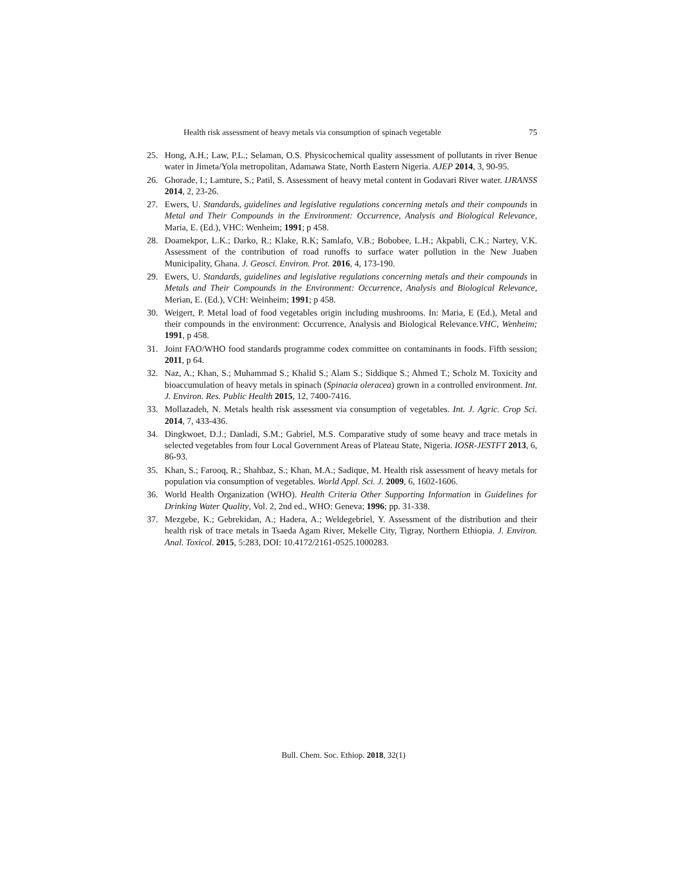Health risk assessment of heavy metals via consumption of spinach vegetable 75
25. Hong, A.H.; Law, P.L.; Selaman, O.S. Physicochemical quality assessment of pollutants in river Benue water in Jimeta/Yola metropolitan, Adamawa State, North Eastern Nigeria. AJEP 2014, 3, 90-95.
26. Ghorade, I.; Lamture, S.; Patil, S. Assessment of heavy metal content in Godavari River water. IJRANSS 2014, 2, 23-26.
27. Ewers, U. Standards, guidelines and legislative regulations concerning metals and their compounds in Metal and Their Compounds in the Environment: Occurrence, Analysis and Biological Relevance, Maria, E. (Ed.), VHC: Wenheim; 1991; p 458.
28. Doamekpor, L.K.; Darko, R.; Klake, R.K; Samlafo, V.B.; Bobobee, L.H.; Akpabli, C.K.; Nartey, V.K. Assessment of the contribution of road runoffs to surface water pollution in the New Juaben Municipality, Ghana. J. Geosci. Environ. Prot. 2016, 4, 173-190.
29. Ewers, U. Standards, guidelines and legislative regulations concerning metals and their compounds in Metals and Their Compounds in the Environment: Occurrence, Analysis and Biological Relevance, Merian, E. (Ed.), VCH: Weinheim; 1991; p 458.
30. Weigert, P. Metal load of food vegetables origin including mushrooms. In: Maria, E (Ed.), Metal and their compounds in the environment: Occurrence, Analysis and Biological Relevance.VHC, Wenheim; 1991, p 458.
31. Joint FAO/WHO food standards programme codex committee on contaminants in foods. Fifth session; 2011, p 64.
32. Naz, A.; Khan, S.; Muhammad S.; Khalid S.; Alam S.; Siddique S.; Ahmed T.; Scholz M. Toxicity and bioaccumulation of heavy metals in spinach (Spinacia oleracea) grown in a controlled environment. Int. J. Environ. Res. Public Health 2015, 12, 7400-7416.
33. Mollazadeh, N. Metals health risk assessment via consumption of vegetables. Int. J. Agric. Crop Sci. 2014, 7, 433-436.
34. Dingkwoet, D.J.; Danladi, S.M.; Gabriel, M.S. Comparative study of some heavy and trace metals in selected vegetables from four Local Government Areas of Plateau State, Nigeria. IOSR-JESTFT 2013, 6, 86-93.
35. Khan, S.; Farooq, R.; Shahbaz, S.; Khan, M.A.; Sadique, M. Health risk assessment of heavy metals for population via consumption of vegetables. World Appl. Sci. J. 2009, 6, 1602-1606.
36. World Health Organization (WHO). Health Criteria Other Supporting Information in Guidelines for Drinking Water Quality, Vol. 2, 2nd ed., WHO: Geneva; 1996; pp. 31-338.
37. Mezgebe, K.; Gebrekidan, A.; Hadera, A.; Weldegebriel, Y. Assessment of the distribution and their health risk of trace metals in Tsaeda Agam River, Mekelle City, Tigray, Northern Ethiopia. J. Environ. Anal. Toxicol. 2015, 5:283, DOI: 10.4172/2161-0525.1000283.
Bull. Chem. Soc. Ethiop. 2018, 32(1)